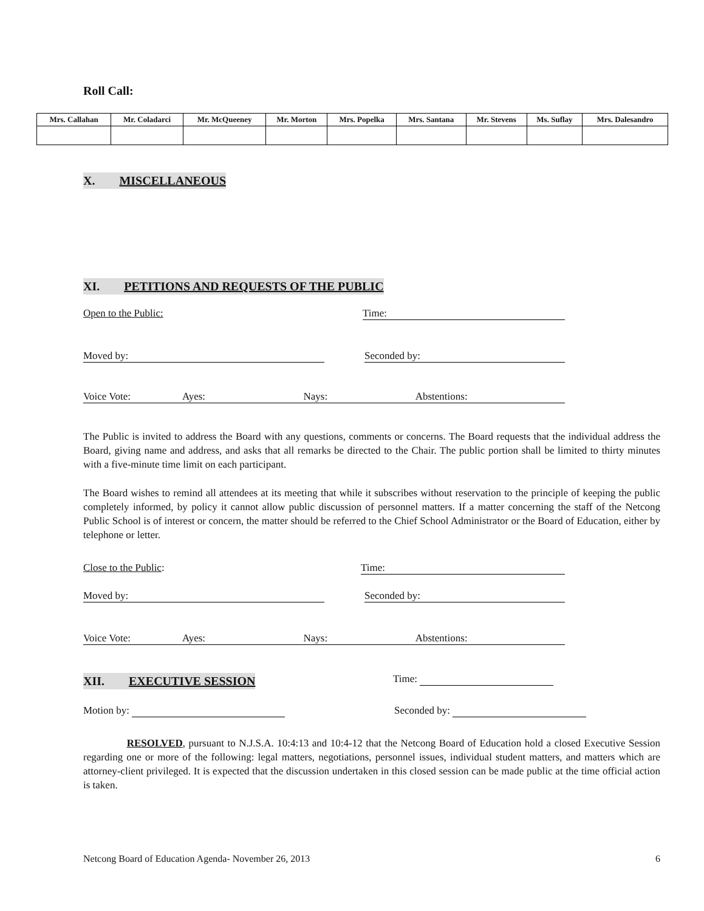Roll Call:
| Mrs. Callahan | Mr. Coladarci | Mr. McQueeney | Mr. Morton | Mrs. Popelka | Mrs. Santana | Mr. Stevens | Ms. Suflay | Mrs. Dalesandro |
X. MISCELLANEOUS
XI. PETITIONS AND REQUESTS OF THE PUBLIC
Open to the Public: Time:
Moved by: Seconded by:
Voice Vote: Ayes: Nays: Abstentions:
The Public is invited to address the Board with any questions, comments or concerns. The Board requests that the individual address the Board, giving name and address, and asks that all remarks be directed to the Chair. The public portion shall be limited to thirty minutes with a five-minute time limit on each participant.
The Board wishes to remind all attendees at its meeting that while it subscribes without reservation to the principle of keeping the public completely informed, by policy it cannot allow public discussion of personnel matters. If a matter concerning the staff of the Netcong Public School is of interest or concern, the matter should be referred to the Chief School Administrator or the Board of Education, either by telephone or letter.
Close to the Public: Time:
Moved by: Seconded by:
Voice Vote: Ayes: Nays: Abstentions:
XII. EXECUTIVE SESSION Time:
Motion by: Seconded by:
RESOLVED, pursuant to N.J.S.A. 10:4:13 and 10:4-12 that the Netcong Board of Education hold a closed Executive Session regarding one or more of the following: legal matters, negotiations, personnel issues, individual student matters, and matters which are attorney-client privileged. It is expected that the discussion undertaken in this closed session can be made public at the time official action is taken.
Netcong Board of Education Agenda- November 26, 2013 6